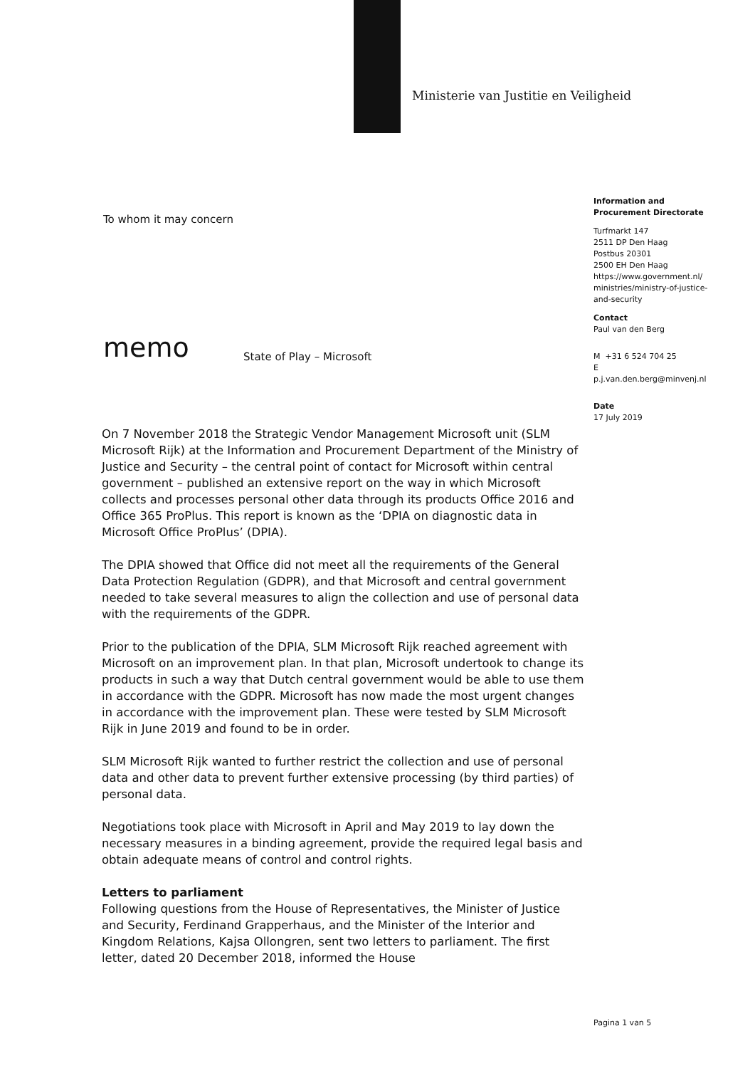Ministerie van Justitie en Veiligheid
Information and
Procurement Directorate
Turfmarkt 147
2511 DP Den Haag
Postbus 20301
2500 EH Den Haag
https://www.government.nl/
ministries/ministry-of-justice-
and-security
Contact
Paul van den Berg
M +31 6 524 704 25
E
p.j.van.den.berg@minvenj.nl
Date
17 July 2019
To whom it may concern
memo State of Play – Microsoft
On 7 November 2018 the Strategic Vendor Management Microsoft unit (SLM Microsoft Rijk) at the Information and Procurement Department of the Ministry of Justice and Security – the central point of contact for Microsoft within central government – published an extensive report on the way in which Microsoft collects and processes personal other data through its products Office 2016 and Office 365 ProPlus. This report is known as the ‘DPIA on diagnostic data in Microsoft Office ProPlus’ (DPIA).
The DPIA showed that Office did not meet all the requirements of the General Data Protection Regulation (GDPR), and that Microsoft and central government needed to take several measures to align the collection and use of personal data with the requirements of the GDPR.
Prior to the publication of the DPIA, SLM Microsoft Rijk reached agreement with Microsoft on an improvement plan. In that plan, Microsoft undertook to change its products in such a way that Dutch central government would be able to use them in accordance with the GDPR. Microsoft has now made the most urgent changes in accordance with the improvement plan. These were tested by SLM Microsoft Rijk in June 2019 and found to be in order.
SLM Microsoft Rijk wanted to further restrict the collection and use of personal data and other data to prevent further extensive processing (by third parties) of personal data.
Negotiations took place with Microsoft in April and May 2019 to lay down the necessary measures in a binding agreement, provide the required legal basis and obtain adequate means of control and control rights.
Letters to parliament
Following questions from the House of Representatives, the Minister of Justice and Security, Ferdinand Grapperhaus, and the Minister of the Interior and Kingdom Relations, Kajsa Ollongren, sent two letters to parliament. The first letter, dated 20 December 2018, informed the House
Pagina 1 van 5